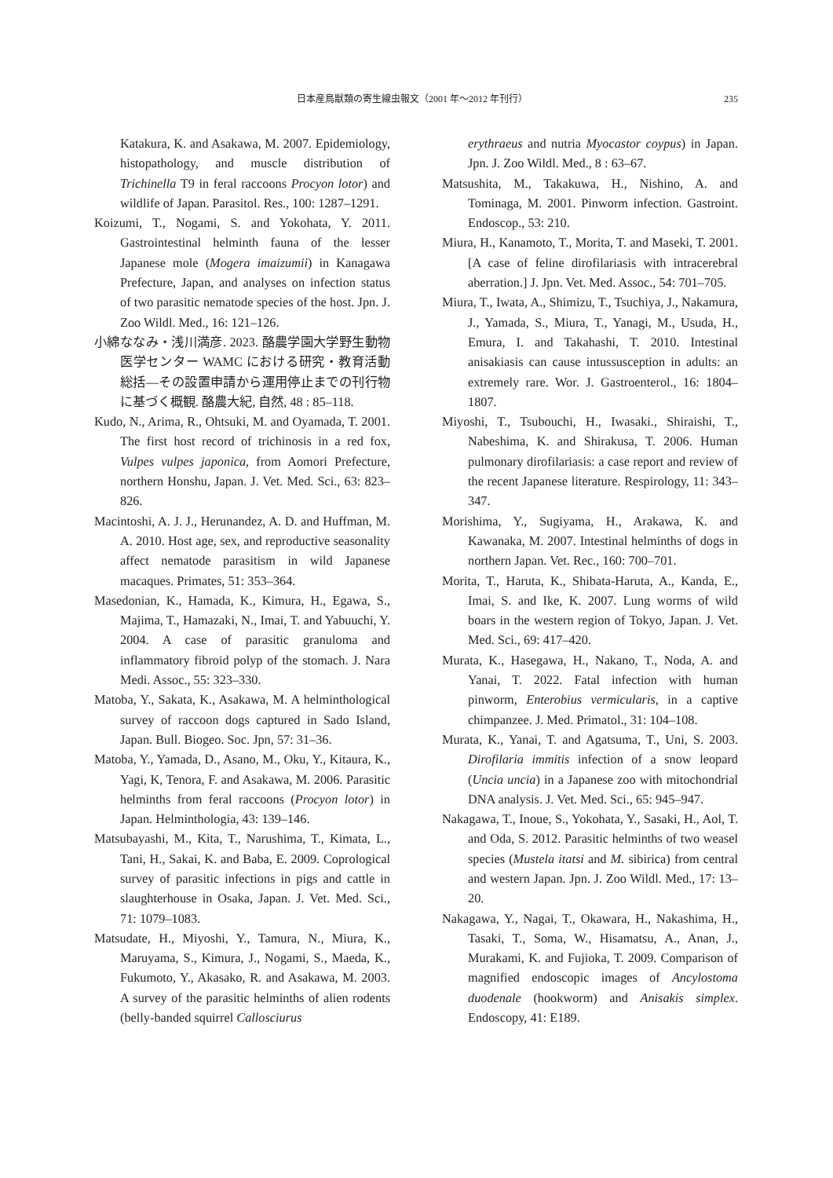日本産鳥獣類の寄生線虫報文（2001 年～2012 年刊行） 235
Katakura, K. and Asakawa, M. 2007. Epidemiology, histopathology, and muscle distribution of Trichinella T9 in feral raccoons Procyon lotor) and wildlife of Japan. Parasitol. Res., 100: 1287–1291.
Koizumi, T., Nogami, S. and Yokohata, Y. 2011. Gastrointestinal helminth fauna of the lesser Japanese mole (Mogera imaizumii) in Kanagawa Prefecture, Japan, and analyses on infection status of two parasitic nematode species of the host. Jpn. J. Zoo Wildl. Med., 16: 121–126.
小綿ななみ・浅川満彦. 2023. 酪農学園大学野生動物医学センター WAMC における研究・教育活動総括―その設置申請から運用停止までの刊行物に基づく概観. 酪農大紀, 自然, 48 : 85–118.
Kudo, N., Arima, R., Ohtsuki, M. and Oyamada, T. 2001. The first host record of trichinosis in a red fox, Vulpes vulpes japonica, from Aomori Prefecture, northern Honshu, Japan. J. Vet. Med. Sci., 63: 823–826.
Macintoshi, A. J. J., Herunandez, A. D. and Huffman, M. A. 2010. Host age, sex, and reproductive seasonality affect nematode parasitism in wild Japanese macaques. Primates, 51: 353–364.
Masedonian, K., Hamada, K., Kimura, H., Egawa, S., Majima, T., Hamazaki, N., Imai, T. and Yabuuchi, Y. 2004. A case of parasitic granuloma and inflammatory fibroid polyp of the stomach. J. Nara Medi. Assoc., 55: 323–330.
Matoba, Y., Sakata, K., Asakawa, M. A helminthological survey of raccoon dogs captured in Sado Island, Japan. Bull. Biogeo. Soc. Jpn, 57: 31–36.
Matoba, Y., Yamada, D., Asano, M., Oku, Y., Kitaura, K., Yagi, K, Tenora, F. and Asakawa, M. 2006. Parasitic helminths from feral raccoons (Procyon lotor) in Japan. Helminthologia, 43: 139–146.
Matsubayashi, M., Kita, T., Narushima, T., Kimata, L., Tani, H., Sakai, K. and Baba, E. 2009. Coprological survey of parasitic infections in pigs and cattle in slaughterhouse in Osaka, Japan. J. Vet. Med. Sci., 71: 1079–1083.
Matsudate, H., Miyoshi, Y., Tamura, N., Miura, K., Maruyama, S., Kimura, J., Nogami, S., Maeda, K., Fukumoto, Y., Akasako, R. and Asakawa, M. 2003. A survey of the parasitic helminths of alien rodents (belly-banded squirrel Callosciurus
erythraeus and nutria Myocastor coypus) in Japan. Jpn. J. Zoo Wildl. Med., 8 : 63–67.
Matsushita, M., Takakuwa, H., Nishino, A. and Tominaga, M. 2001. Pinworm infection. Gastroint. Endoscop., 53: 210.
Miura, H., Kanamoto, T., Morita, T. and Maseki, T. 2001. [A case of feline dirofilariasis with intracerebral aberration.] J. Jpn. Vet. Med. Assoc., 54: 701–705.
Miura, T., Iwata, A., Shimizu, T., Tsuchiya, J., Nakamura, J., Yamada, S., Miura, T., Yanagi, M., Usuda, H., Emura, I. and Takahashi, T. 2010. Intestinal anisakiasis can cause intussusception in adults: an extremely rare. Wor. J. Gastroenterol., 16: 1804–1807.
Miyoshi, T., Tsubouchi, H., Iwasaki., Shiraishi, T., Nabeshima, K. and Shirakusa, T. 2006. Human pulmonary dirofilariasis: a case report and review of the recent Japanese literature. Respirology, 11: 343–347.
Morishima, Y., Sugiyama, H., Arakawa, K. and Kawanaka, M. 2007. Intestinal helminths of dogs in northern Japan. Vet. Rec., 160: 700–701.
Morita, T., Haruta, K., Shibata-Haruta, A., Kanda, E., Imai, S. and Ike, K. 2007. Lung worms of wild boars in the western region of Tokyo, Japan. J. Vet. Med. Sci., 69: 417–420.
Murata, K., Hasegawa, H., Nakano, T., Noda, A. and Yanai, T. 2022. Fatal infection with human pinworm, Enterobius vermicularis, in a captive chimpanzee. J. Med. Primatol., 31: 104–108.
Murata, K., Yanai, T. and Agatsuma, T., Uni, S. 2003. Dirofilaria immitis infection of a snow leopard (Uncia uncia) in a Japanese zoo with mitochondrial DNA analysis. J. Vet. Med. Sci., 65: 945–947.
Nakagawa, T., Inoue, S., Yokohata, Y., Sasaki, H., Aol, T. and Oda, S. 2012. Parasitic helminths of two weasel species (Mustela itatsi and M. sibirica) from central and western Japan. Jpn. J. Zoo Wildl. Med., 17: 13–20.
Nakagawa, Y., Nagai, T., Okawara, H., Nakashima, H., Tasaki, T., Soma, W., Hisamatsu, A., Anan, J., Murakami, K. and Fujioka, T. 2009. Comparison of magnified endoscopic images of Ancylostoma duodenale (hookworm) and Anisakis simplex. Endoscopy, 41: E189.